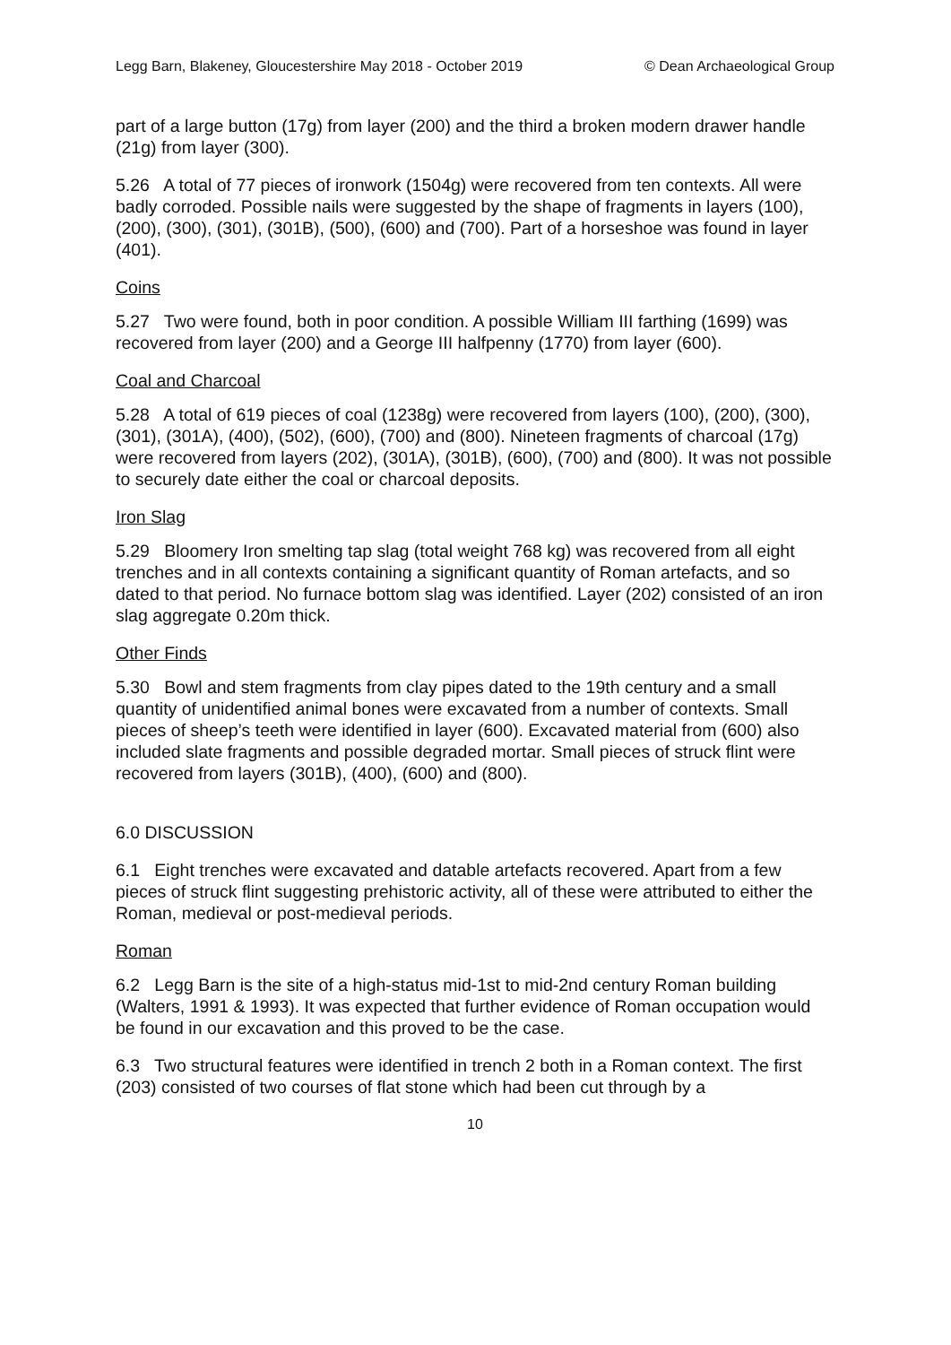Legg Barn, Blakeney, Gloucestershire May 2018 - October 2019 © Dean Archaeological Group
part of a large button (17g) from layer (200) and the third a broken modern drawer handle (21g) from layer (300).
5.26 A total of 77 pieces of ironwork (1504g) were recovered from ten contexts. All were badly corroded. Possible nails were suggested by the shape of fragments in layers (100), (200), (300), (301), (301B), (500), (600) and (700). Part of a horseshoe was found in layer (401).
Coins
5.27 Two were found, both in poor condition. A possible William III farthing (1699) was recovered from layer (200) and a George III halfpenny (1770) from layer (600).
Coal and Charcoal
5.28 A total of 619 pieces of coal (1238g) were recovered from layers (100), (200), (300), (301), (301A), (400), (502), (600), (700) and (800). Nineteen fragments of charcoal (17g) were recovered from layers (202), (301A), (301B), (600), (700) and (800). It was not possible to securely date either the coal or charcoal deposits.
Iron Slag
5.29 Bloomery Iron smelting tap slag (total weight 768 kg) was recovered from all eight trenches and in all contexts containing a significant quantity of Roman artefacts, and so dated to that period. No furnace bottom slag was identified. Layer (202) consisted of an iron slag aggregate 0.20m thick.
Other Finds
5.30 Bowl and stem fragments from clay pipes dated to the 19th century and a small quantity of unidentified animal bones were excavated from a number of contexts. Small pieces of sheep’s teeth were identified in layer (600). Excavated material from (600) also included slate fragments and possible degraded mortar. Small pieces of struck flint were recovered from layers (301B), (400), (600) and (800).
6.0 DISCUSSION
6.1 Eight trenches were excavated and datable artefacts recovered. Apart from a few pieces of struck flint suggesting prehistoric activity, all of these were attributed to either the Roman, medieval or post-medieval periods.
Roman
6.2 Legg Barn is the site of a high-status mid-1st to mid-2nd century Roman building (Walters, 1991 & 1993). It was expected that further evidence of Roman occupation would be found in our excavation and this proved to be the case.
6.3 Two structural features were identified in trench 2 both in a Roman context. The first (203) consisted of two courses of flat stone which had been cut through by a
10